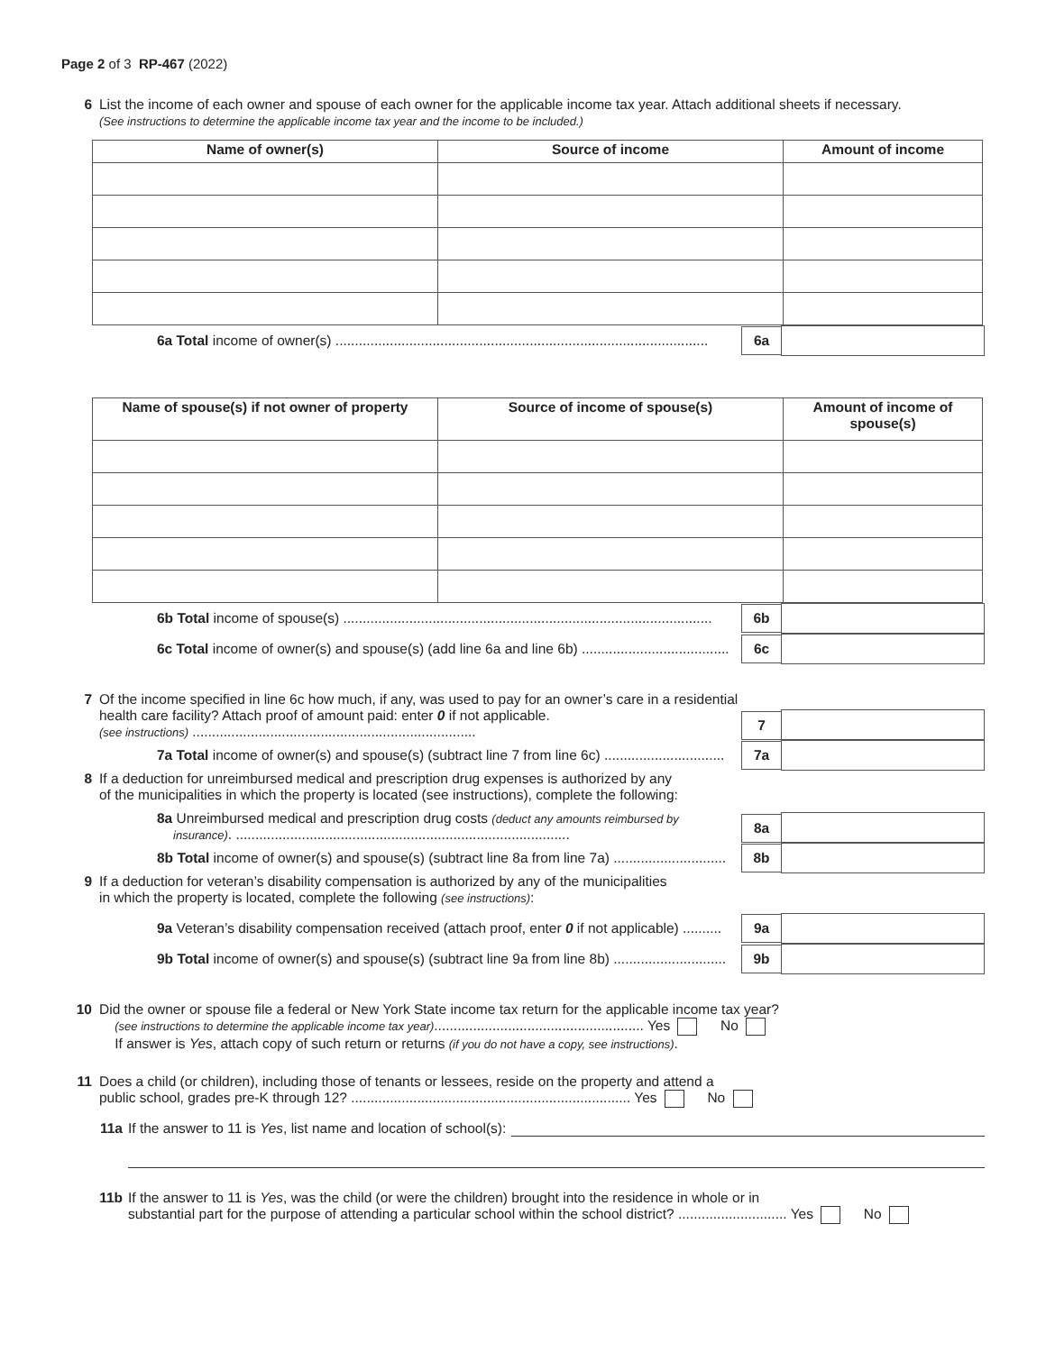Page 2 of 3 RP-467 (2022)
6 List the income of each owner and spouse of each owner for the applicable income tax year. Attach additional sheets if necessary.
(See instructions to determine the applicable income tax year and the income to be included.)
| Name of owner(s) | Source of income | Amount of income |
| --- | --- | --- |
6a Total income of owner(s) ................................................................................................ 6a
| Name of spouse(s) if not owner of property | Source of income of spouse(s) | Amount of income of spouse(s) |
| --- | --- | --- |
6b Total income of spouse(s) ............................................................................................... 6b
6c Total income of owner(s) and spouse(s) (add line 6a and line 6b) ...................................... 6c
7 Of the income specified in line 6c how much, if any, was used to pay for an owner’s care in a residential health care facility? Attach proof of amount paid: enter 0 if not applicable.
(see instructions) .........................................................................
7
7a Total income of owner(s) and spouse(s) (subtract line 7 from line 6c) ............................... 7a
8 If a deduction for unreimbursed medical and prescription drug expenses is authorized by any
of the municipalities in which the property is located (see instructions), complete the following:
8a Unreimbursed medical and prescription drug costs (deduct any amounts reimbursed by
insurance). ...................................................................................... 8a
8b Total income of owner(s) and spouse(s) (subtract line 8a from line 7a) ............................. 8b
9 If a deduction for veteran’s disability compensation is authorized by any of the municipalities
in which the property is located, complete the following (see instructions):
9a Veteran’s disability compensation received (attach proof, enter 0 if not applicable) .......... 9a
9b Total income of owner(s) and spouse(s) (subtract line 9a from line 8b) ............................. 9b
10 Did the owner or spouse file a federal or New York State income tax return for the applicable income tax year?
(see instructions to determine the applicable income tax year)...................................................... Yes No
If answer is Yes, attach copy of such return or returns (if you do not have a copy, see instructions).
11 Does a child (or children), including those of tenants or lessees, reside on the property and attend a
public school, grades pre-K through 12? ........................................................................ Yes No
11a If the answer to 11 is Yes, list name and location of school(s):
11b If the answer to 11 is Yes, was the child (or were the children) brought into the residence in whole or in
substantial part for the purpose of attending a particular school within the school district? ............................ Yes No